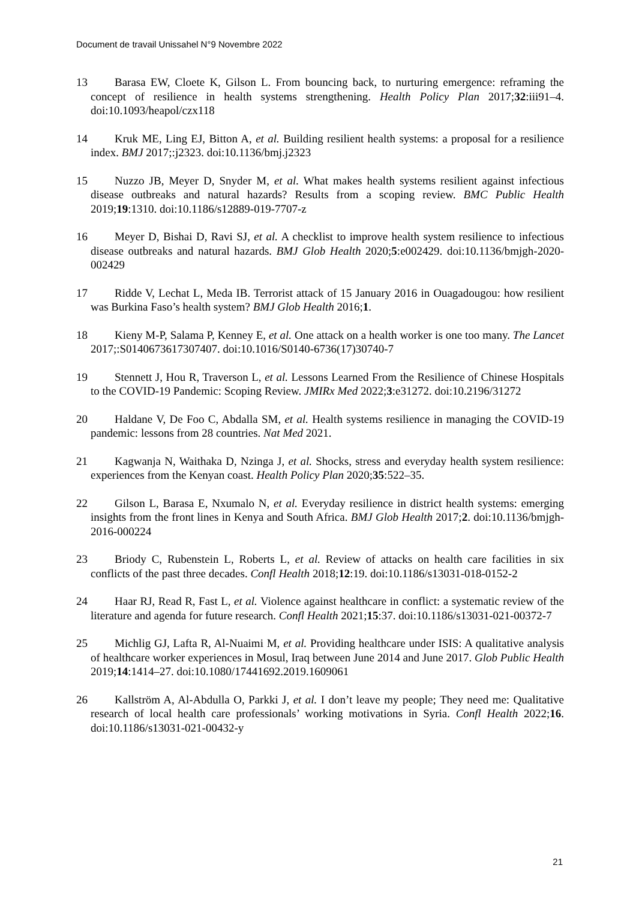Document de travail Unissahel N°9 Novembre 2022
13 Barasa EW, Cloete K, Gilson L. From bouncing back, to nurturing emergence: reframing the concept of resilience in health systems strengthening. Health Policy Plan 2017;32:iii91–4. doi:10.1093/heapol/czx118
14 Kruk ME, Ling EJ, Bitton A, et al. Building resilient health systems: a proposal for a resilience index. BMJ 2017;:j2323. doi:10.1136/bmj.j2323
15 Nuzzo JB, Meyer D, Snyder M, et al. What makes health systems resilient against infectious disease outbreaks and natural hazards? Results from a scoping review. BMC Public Health 2019;19:1310. doi:10.1186/s12889-019-7707-z
16 Meyer D, Bishai D, Ravi SJ, et al. A checklist to improve health system resilience to infectious disease outbreaks and natural hazards. BMJ Glob Health 2020;5:e002429. doi:10.1136/bmjgh-2020-002429
17 Ridde V, Lechat L, Meda IB. Terrorist attack of 15 January 2016 in Ouagadougou: how resilient was Burkina Faso’s health system? BMJ Glob Health 2016;1.
18 Kieny M-P, Salama P, Kenney E, et al. One attack on a health worker is one too many. The Lancet 2017;:S0140673617307407. doi:10.1016/S0140-6736(17)30740-7
19 Stennett J, Hou R, Traverson L, et al. Lessons Learned From the Resilience of Chinese Hospitals to the COVID-19 Pandemic: Scoping Review. JMIRx Med 2022;3:e31272. doi:10.2196/31272
20 Haldane V, De Foo C, Abdalla SM, et al. Health systems resilience in managing the COVID-19 pandemic: lessons from 28 countries. Nat Med 2021.
21 Kagwanja N, Waithaka D, Nzinga J, et al. Shocks, stress and everyday health system resilience: experiences from the Kenyan coast. Health Policy Plan 2020;35:522–35.
22 Gilson L, Barasa E, Nxumalo N, et al. Everyday resilience in district health systems: emerging insights from the front lines in Kenya and South Africa. BMJ Glob Health 2017;2. doi:10.1136/bmjgh-2016-000224
23 Briody C, Rubenstein L, Roberts L, et al. Review of attacks on health care facilities in six conflicts of the past three decades. Confl Health 2018;12:19. doi:10.1186/s13031-018-0152-2
24 Haar RJ, Read R, Fast L, et al. Violence against healthcare in conflict: a systematic review of the literature and agenda for future research. Confl Health 2021;15:37. doi:10.1186/s13031-021-00372-7
25 Michlig GJ, Lafta R, Al-Nuaimi M, et al. Providing healthcare under ISIS: A qualitative analysis of healthcare worker experiences in Mosul, Iraq between June 2014 and June 2017. Glob Public Health 2019;14:1414–27. doi:10.1080/17441692.2019.1609061
26 Kallström A, Al-Abdulla O, Parkki J, et al. I don’t leave my people; They need me: Qualitative research of local health care professionals’ working motivations in Syria. Confl Health 2022;16. doi:10.1186/s13031-021-00432-y
21